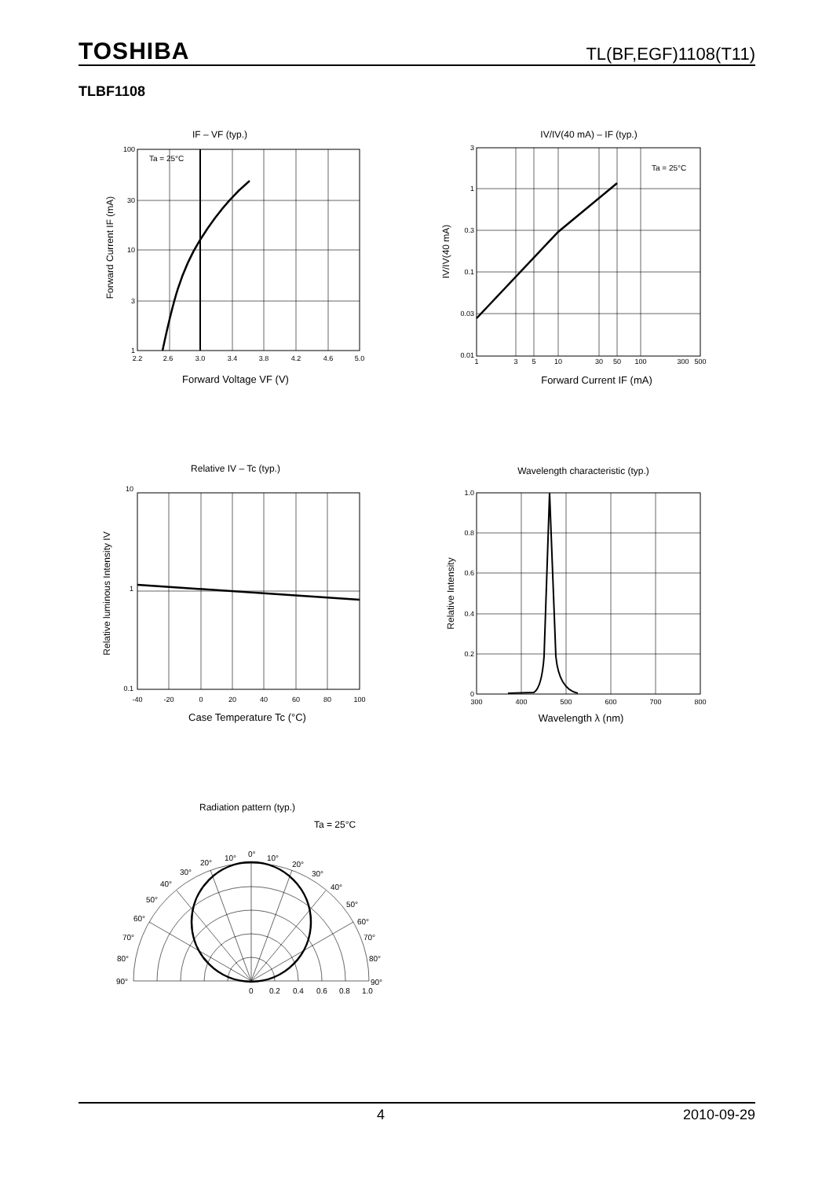TOSHIBA TL(BF,EGF)1108(T11)
TLBF1108
IF – VF (typ.)
Ta = 25°C
100
30
10
3
1
2.2
2.6
3.0
3.4
3.8
4.2
4.6
5.0
Forward Voltage VF (V)
Forward Current IF (mA)
IV/IV(40 mA) – IF (typ.)
Ta = 25°C
3
1
0.3
0.1
0.03
0.01
1
3
5
10
30
50
100
300
500
Forward Current IF (mA)
IV/IV(40 mA)
Relative IV – Tc (typ.)
10
1
0.1
-40
-20
0
20
40
60
80
100
Case Temperature Tc (°C)
Relative luminous Intensity IV
Wavelength characteristic (typ.)
1.0
0.8
0.6
0.4
0.2
0
300
400
500
600
700
800
Wavelength λ (nm)
Relative Intensity
Radiation pattern (typ.)
Ta = 25°C
0°
10°
10°
20°
20°
30°
30°
40°
40°
50°
50°
60°
60°
70°
70°
80°
80°
90°
90°
0
0.2
0.4
0.6
0.8
1.0
4 2010-09-29